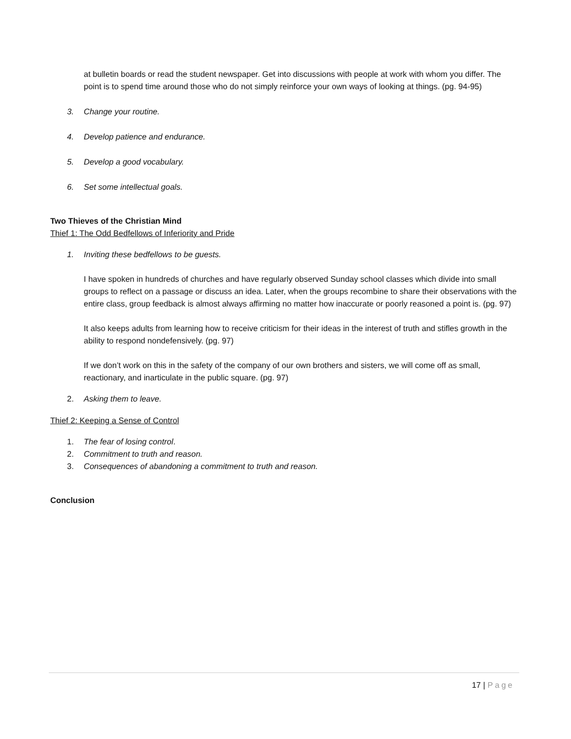at bulletin boards or read the student newspaper. Get into discussions with people at work with whom you differ. The point is to spend time around those who do not simply reinforce your own ways of looking at things. (pg. 94-95)
3. Change your routine.
4. Develop patience and endurance.
5. Develop a good vocabulary.
6. Set some intellectual goals.
Two Thieves of the Christian Mind
Thief 1: The Odd Bedfellows of Inferiority and Pride
1. Inviting these bedfellows to be guests.
I have spoken in hundreds of churches and have regularly observed Sunday school classes which divide into small groups to reflect on a passage or discuss an idea. Later, when the groups recombine to share their observations with the entire class, group feedback is almost always affirming no matter how inaccurate or poorly reasoned a point is. (pg. 97)
It also keeps adults from learning how to receive criticism for their ideas in the interest of truth and stifles growth in the ability to respond nondefensively. (pg. 97)
If we don’t work on this in the safety of the company of our own brothers and sisters, we will come off as small, reactionary, and inarticulate in the public square. (pg. 97)
2. Asking them to leave.
Thief 2: Keeping a Sense of Control
1. The fear of losing control.
2. Commitment to truth and reason.
3. Consequences of abandoning a commitment to truth and reason.
Conclusion
17 | Page